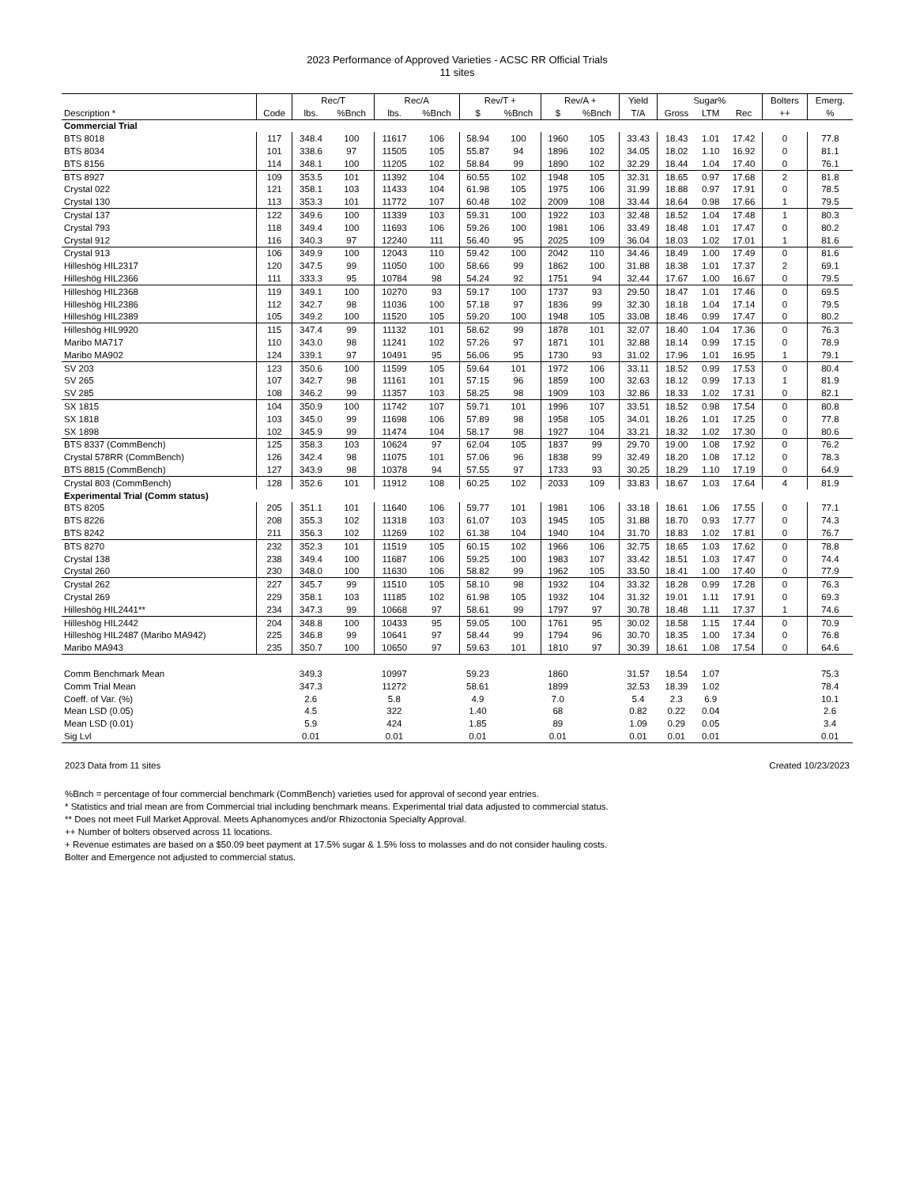2023 Performance of Approved Varieties - ACSC RR Official Trials
11 sites
| | | Rec/T | | Rec/A | | Rev/T + | | Rev/A + | | Yield | Sugar% | | | Bolters | Emerg. |
| --- | --- | --- | --- | --- | --- | --- | --- | --- | --- | --- | --- | --- | --- | --- | --- |
| Description * | Code | lbs. | %Bnch | lbs. | %Bnch | $ | %Bnch | $ | %Bnch | T/A | Gross | LTM | Rec | ++ | % |
| Commercial Trial | | | | | | | | | | | | | | | |
| BTS 8018 | 117 | 348.4 | 100 | 11617 | 106 | 58.94 | 100 | 1960 | 105 | 33.43 | 18.43 | 1.01 | 17.42 | 0 | 77.8 |
| BTS 8034 | 101 | 338.6 | 97 | 11505 | 105 | 55.87 | 94 | 1896 | 102 | 34.05 | 18.02 | 1.10 | 16.92 | 0 | 81.1 |
| BTS 8156 | 114 | 348.1 | 100 | 11205 | 102 | 58.84 | 99 | 1890 | 102 | 32.29 | 18.44 | 1.04 | 17.40 | 0 | 76.1 |
| BTS 8927 | 109 | 353.5 | 101 | 11392 | 104 | 60.55 | 102 | 1948 | 105 | 32.31 | 18.65 | 0.97 | 17.68 | 2 | 81.8 |
| Crystal 022 | 121 | 358.1 | 103 | 11433 | 104 | 61.98 | 105 | 1975 | 106 | 31.99 | 18.88 | 0.97 | 17.91 | 0 | 78.5 |
| Crystal 130 | 113 | 353.3 | 101 | 11772 | 107 | 60.48 | 102 | 2009 | 108 | 33.44 | 18.64 | 0.98 | 17.66 | 1 | 79.5 |
| Crystal 137 | 122 | 349.6 | 100 | 11339 | 103 | 59.31 | 100 | 1922 | 103 | 32.48 | 18.52 | 1.04 | 17.48 | 1 | 80.3 |
| Crystal 793 | 118 | 349.4 | 100 | 11693 | 106 | 59.26 | 100 | 1981 | 106 | 33.49 | 18.48 | 1.01 | 17.47 | 0 | 80.2 |
| Crystal 912 | 116 | 340.3 | 97 | 12240 | 111 | 56.40 | 95 | 2025 | 109 | 36.04 | 18.03 | 1.02 | 17.01 | 1 | 81.6 |
| Crystal 913 | 106 | 349.9 | 100 | 12043 | 110 | 59.42 | 100 | 2042 | 110 | 34.46 | 18.49 | 1.00 | 17.49 | 0 | 81.6 |
| Hilleshög HIL2317 | 120 | 347.5 | 99 | 11050 | 100 | 58.66 | 99 | 1862 | 100 | 31.88 | 18.38 | 1.01 | 17.37 | 2 | 69.1 |
| Hilleshög HIL2366 | 111 | 333.3 | 95 | 10784 | 98 | 54.24 | 92 | 1751 | 94 | 32.44 | 17.67 | 1.00 | 16.67 | 0 | 79.5 |
| Hilleshög HIL2368 | 119 | 349.1 | 100 | 10270 | 93 | 59.17 | 100 | 1737 | 93 | 29.50 | 18.47 | 1.01 | 17.46 | 0 | 69.5 |
| Hilleshög HIL2386 | 112 | 342.7 | 98 | 11036 | 100 | 57.18 | 97 | 1836 | 99 | 32.30 | 18.18 | 1.04 | 17.14 | 0 | 79.5 |
| Hilleshög HIL2389 | 105 | 349.2 | 100 | 11520 | 105 | 59.20 | 100 | 1948 | 105 | 33.08 | 18.46 | 0.99 | 17.47 | 0 | 80.2 |
| Hilleshög HIL9920 | 115 | 347.4 | 99 | 11132 | 101 | 58.62 | 99 | 1878 | 101 | 32.07 | 18.40 | 1.04 | 17.36 | 0 | 76.3 |
| Maribo MA717 | 110 | 343.0 | 98 | 11241 | 102 | 57.26 | 97 | 1871 | 101 | 32.88 | 18.14 | 0.99 | 17.15 | 0 | 78.9 |
| Maribo MA902 | 124 | 339.1 | 97 | 10491 | 95 | 56.06 | 95 | 1730 | 93 | 31.02 | 17.96 | 1.01 | 16.95 | 1 | 79.1 |
| SV 203 | 123 | 350.6 | 100 | 11599 | 105 | 59.64 | 101 | 1972 | 106 | 33.11 | 18.52 | 0.99 | 17.53 | 0 | 80.4 |
| SV 265 | 107 | 342.7 | 98 | 11161 | 101 | 57.15 | 96 | 1859 | 100 | 32.63 | 18.12 | 0.99 | 17.13 | 1 | 81.9 |
| SV 285 | 108 | 346.2 | 99 | 11357 | 103 | 58.25 | 98 | 1909 | 103 | 32.86 | 18.33 | 1.02 | 17.31 | 0 | 82.1 |
| SX 1815 | 104 | 350.9 | 100 | 11742 | 107 | 59.71 | 101 | 1996 | 107 | 33.51 | 18.52 | 0.98 | 17.54 | 0 | 80.8 |
| SX 1818 | 103 | 345.0 | 99 | 11698 | 106 | 57.89 | 98 | 1958 | 105 | 34.01 | 18.26 | 1.01 | 17.25 | 0 | 77.8 |
| SX 1898 | 102 | 345.9 | 99 | 11474 | 104 | 58.17 | 98 | 1927 | 104 | 33.21 | 18.32 | 1.02 | 17.30 | 0 | 80.6 |
| BTS 8337 (CommBench) | 125 | 358.3 | 103 | 10624 | 97 | 62.04 | 105 | 1837 | 99 | 29.70 | 19.00 | 1.08 | 17.92 | 0 | 76.2 |
| Crystal 578RR (CommBench) | 126 | 342.4 | 98 | 11075 | 101 | 57.06 | 96 | 1838 | 99 | 32.49 | 18.20 | 1.08 | 17.12 | 0 | 78.3 |
| BTS 8815 (CommBench) | 127 | 343.9 | 98 | 10378 | 94 | 57.55 | 97 | 1733 | 93 | 30.25 | 18.29 | 1.10 | 17.19 | 0 | 64.9 |
| Crystal 803 (CommBench) | 128 | 352.6 | 101 | 11912 | 108 | 60.25 | 102 | 2033 | 109 | 33.83 | 18.67 | 1.03 | 17.64 | 4 | 81.9 |
| Experimental Trial (Comm status) | | | | | | | | | | | | | | | |
| BTS 8205 | 205 | 351.1 | 101 | 11640 | 106 | 59.77 | 101 | 1981 | 106 | 33.18 | 18.61 | 1.06 | 17.55 | 0 | 77.1 |
| BTS 8226 | 208 | 355.3 | 102 | 11318 | 103 | 61.07 | 103 | 1945 | 105 | 31.88 | 18.70 | 0.93 | 17.77 | 0 | 74.3 |
| BTS 8242 | 211 | 356.3 | 102 | 11269 | 102 | 61.38 | 104 | 1940 | 104 | 31.70 | 18.83 | 1.02 | 17.81 | 0 | 76.7 |
| BTS 8270 | 232 | 352.3 | 101 | 11519 | 105 | 60.15 | 102 | 1966 | 106 | 32.75 | 18.65 | 1.03 | 17.62 | 0 | 78.8 |
| Crystal 138 | 238 | 349.4 | 100 | 11687 | 106 | 59.25 | 100 | 1983 | 107 | 33.42 | 18.51 | 1.03 | 17.47 | 0 | 74.4 |
| Crystal 260 | 230 | 348.0 | 100 | 11630 | 106 | 58.82 | 99 | 1962 | 105 | 33.50 | 18.41 | 1.00 | 17.40 | 0 | 77.9 |
| Crystal 262 | 227 | 345.7 | 99 | 11510 | 105 | 58.10 | 98 | 1932 | 104 | 33.32 | 18.28 | 0.99 | 17.28 | 0 | 76.3 |
| Crystal 269 | 229 | 358.1 | 103 | 11185 | 102 | 61.98 | 105 | 1932 | 104 | 31.32 | 19.01 | 1.11 | 17.91 | 0 | 69.3 |
| Hilleshög HIL2441** | 234 | 347.3 | 99 | 10668 | 97 | 58.61 | 99 | 1797 | 97 | 30.78 | 18.48 | 1.11 | 17.37 | 1 | 74.6 |
| Hilleshög HIL2442 | 204 | 348.8 | 100 | 10433 | 95 | 59.05 | 100 | 1761 | 95 | 30.02 | 18.58 | 1.15 | 17.44 | 0 | 70.9 |
| Hilleshög HIL2487 (Maribo MA942) | 225 | 346.8 | 99 | 10641 | 97 | 58.44 | 99 | 1794 | 96 | 30.70 | 18.35 | 1.00 | 17.34 | 0 | 76.8 |
| Maribo MA943 | 235 | 350.7 | 100 | 10650 | 97 | 59.63 | 101 | 1810 | 97 | 30.39 | 18.61 | 1.08 | 17.54 | 0 | 64.6 |
| Comm Benchmark Mean | | 349.3 | | 10997 | | 59.23 | | 1860 | | 31.57 | 18.54 | 1.07 | | | 75.3 |
| Comm Trial Mean | | 347.3 | | 11272 | | 58.61 | | 1899 | | 32.53 | 18.39 | 1.02 | | | 78.4 |
| Coeff. of Var. (%) | | 2.6 | | 5.8 | | 4.9 | | 7.0 | | 5.4 | 2.3 | 6.9 | | | 10.1 |
| Mean LSD (0.05) | | 4.5 | | 322 | | 1.40 | | 68 | | 0.82 | 0.22 | 0.04 | | | 2.6 |
| Mean LSD (0.01) | | 5.9 | | 424 | | 1.85 | | 89 | | 1.09 | 0.29 | 0.05 | | | 3.4 |
| Sig Lvl | | 0.01 | | 0.01 | | 0.01 | | 0.01 | | 0.01 | 0.01 | 0.01 | | | 0.01 |
2023 Data from 11 sites Created 10/23/2023
%Bnch = percentage of four commercial benchmark (CommBench) varieties used for approval of second year entries.
* Statistics and trial mean are from Commercial trial including benchmark means. Experimental trial data adjusted to commercial status.
** Does not meet Full Market Approval. Meets Aphanomyces and/or Rhizoctonia Specialty Approval.
++ Number of bolters observed across 11 locations.
+ Revenue estimates are based on a $50.09 beet payment at 17.5% sugar & 1.5% loss to molasses and do not consider hauling costs.
Bolter and Emergence not adjusted to commercial status.